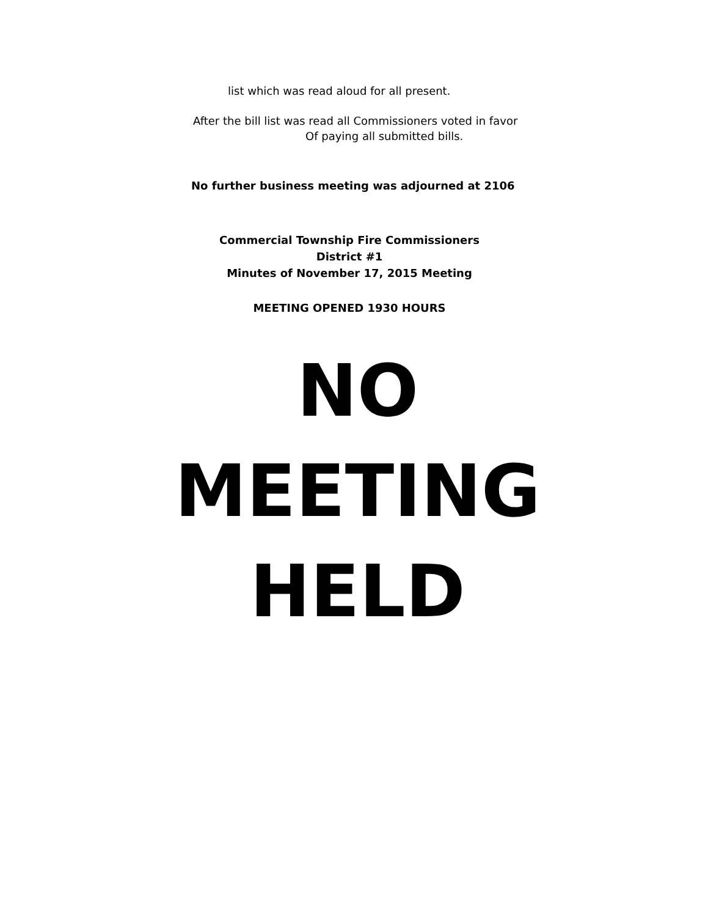list which was read aloud for all present.
After the bill list was read all Commissioners voted in favor
Of paying all submitted bills.
No further business meeting was adjourned at 2106
Commercial Township Fire Commissioners
District #1
Minutes of November 17, 2015 Meeting
MEETING OPENED 1930 HOURS
NO
MEETING
HELD